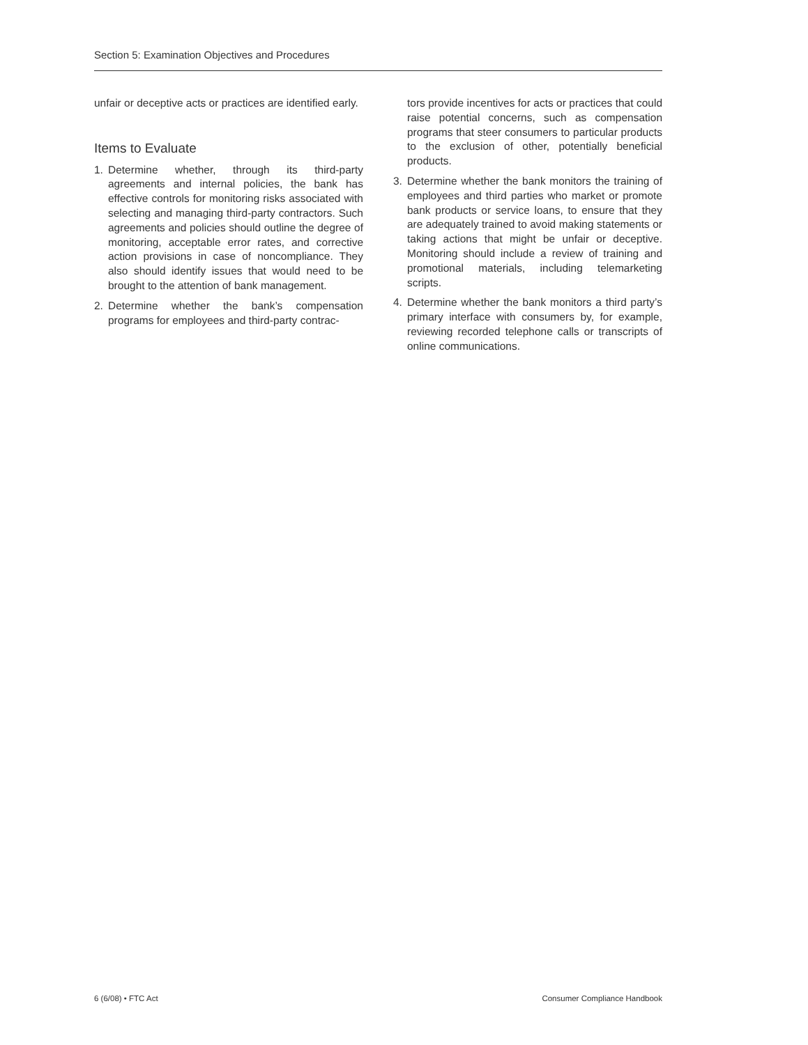Section 5: Examination Objectives and Procedures
unfair or deceptive acts or practices are identified early.
Items to Evaluate
1. Determine whether, through its third-party agreements and internal policies, the bank has effective controls for monitoring risks associated with selecting and managing third-party contractors. Such agreements and policies should outline the degree of monitoring, acceptable error rates, and corrective action provisions in case of noncompliance. They also should identify issues that would need to be brought to the attention of bank management.
2. Determine whether the bank’s compensation programs for employees and third-party contrac-
tors provide incentives for acts or practices that could raise potential concerns, such as compensation programs that steer consumers to particular products to the exclusion of other, potentially beneficial products.
3. Determine whether the bank monitors the training of employees and third parties who market or promote bank products or service loans, to ensure that they are adequately trained to avoid making statements or taking actions that might be unfair or deceptive. Monitoring should include a review of training and promotional materials, including telemarketing scripts.
4. Determine whether the bank monitors a third party’s primary interface with consumers by, for example, reviewing recorded telephone calls or transcripts of online communications.
6 (6/08) • FTC Act Consumer Compliance Handbook